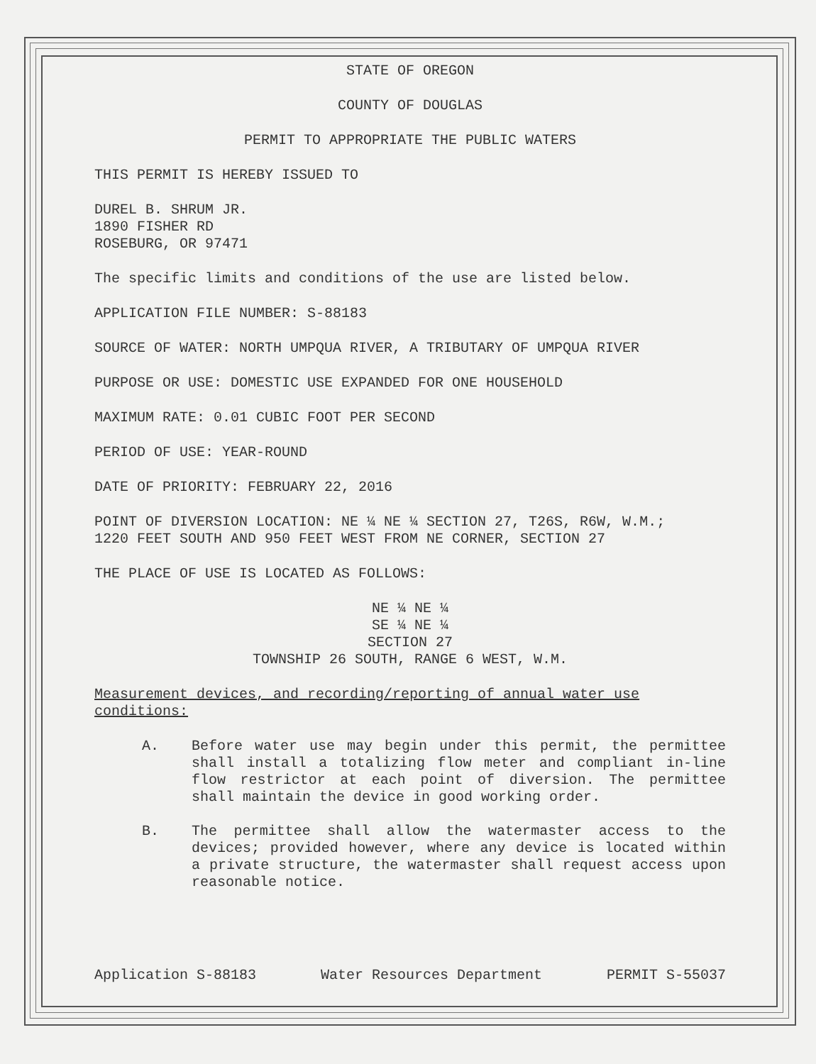STATE OF OREGON
COUNTY OF DOUGLAS
PERMIT TO APPROPRIATE THE PUBLIC WATERS
THIS PERMIT IS HEREBY ISSUED TO
DUREL B. SHRUM JR.
1890 FISHER RD
ROSEBURG, OR 97471
The specific limits and conditions of the use are listed below.
APPLICATION FILE NUMBER: S-88183
SOURCE OF WATER: NORTH UMPQUA RIVER, A TRIBUTARY OF UMPQUA RIVER
PURPOSE OR USE: DOMESTIC USE EXPANDED FOR ONE HOUSEHOLD
MAXIMUM RATE: 0.01 CUBIC FOOT PER SECOND
PERIOD OF USE: YEAR-ROUND
DATE OF PRIORITY: FEBRUARY 22, 2016
POINT OF DIVERSION LOCATION: NE ¼ NE ¼ SECTION 27, T26S, R6W, W.M.;
1220 FEET SOUTH AND 950 FEET WEST FROM NE CORNER, SECTION 27
THE PLACE OF USE IS LOCATED AS FOLLOWS:
NE ¼ NE ¼
SE ¼ NE ¼
SECTION 27
TOWNSHIP 26 SOUTH, RANGE 6 WEST, W.M.
Measurement devices, and recording/reporting of annual water use conditions:
A. Before water use may begin under this permit, the permittee shall install a totalizing flow meter and compliant in-line flow restrictor at each point of diversion. The permittee shall maintain the device in good working order.
B. The permittee shall allow the watermaster access to the devices; provided however, where any device is located within a private structure, the watermaster shall request access upon reasonable notice.
Application S-88183 Water Resources Department PERMIT S-55037